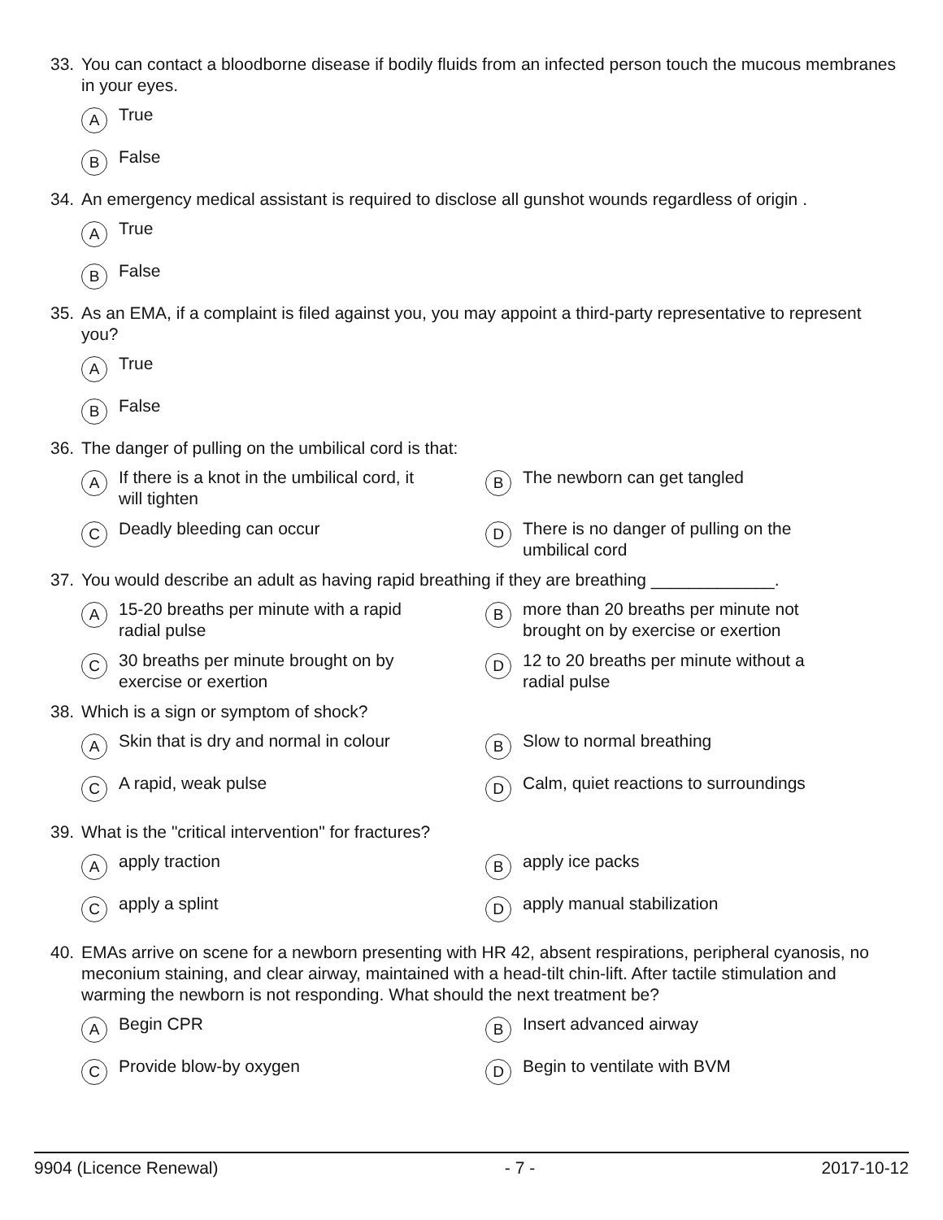33. You can contact a bloodborne disease if bodily fluids from an infected person touch the mucous membranes in your eyes.
A True
B False
34. An emergency medical assistant is required to disclose all gunshot wounds regardless of origin .
A True
B False
35. As an EMA, if a complaint is filed against you, you may appoint a third-party representative to represent you?
A True
B False
36. The danger of pulling on the umbilical cord is that:
A If there is a knot in the umbilical cord, it
will tighten
B The newborn can get tangled
C Deadly bleeding can occur
D There is no danger of pulling on the
umbilical cord
37. You would describe an adult as having rapid breathing if they are breathing _____________.
A 15-20 breaths per minute with a rapid
radial pulse
Bmore than 20 breaths per minute not
brought on by exercise or exertion
C 30 breaths per minute brought on by
exercise or exertion
D 12 to 20 breaths per minute without a
radial pulse
38. Which is a sign or symptom of shock?
A Skin that is dry and normal in colour
B Slow to normal breathing
C A rapid, weak pulse
D Calm, quiet reactions to surroundings
39. What is the "critical intervention" for fractures?
Aapply traction
Bapply ice packs
Capply a splint
Dapply manual stabilization
40. EMAs arrive on scene for a newborn presenting with HR 42, absent respirations, peripheral cyanosis, no meconium staining, and clear airway, maintained with a head-tilt chin-lift. After tactile stimulation and warming the newborn is not responding. What should the next treatment be?
A Begin CPR
B Insert advanced airway
C Provide blow-by oxygen
D Begin to ventilate with BVM
9904 (Licence Renewal) - 7 - 2017-10-12